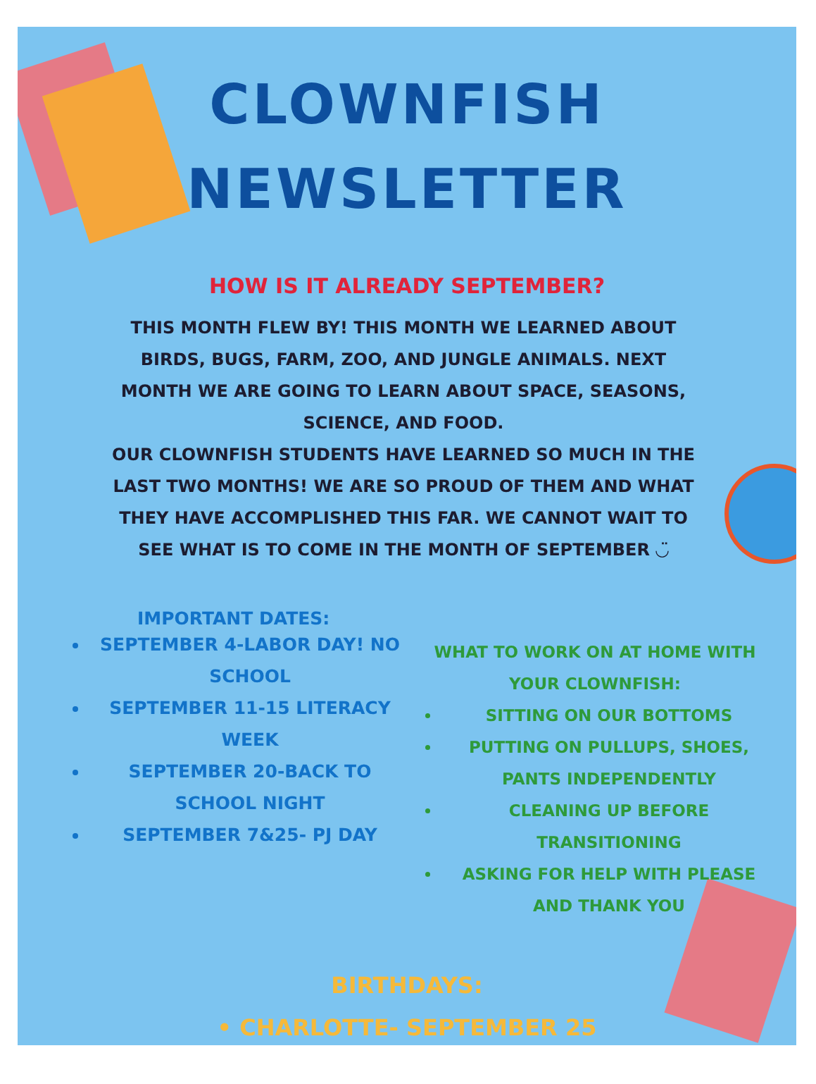CLOWNFISH
NEWSLETTER
HOW IS IT ALREADY SEPTEMBER?
THIS MONTH FLEW BY! THIS MONTH WE LEARNED ABOUT BIRDS, BUGS, FARM, ZOO, AND JUNGLE ANIMALS. NEXT MONTH WE ARE GOING TO LEARN ABOUT SPACE, SEASONS, SCIENCE, AND FOOD.
OUR CLOWNFISH STUDENTS HAVE LEARNED SO MUCH IN THE LAST TWO MONTHS! WE ARE SO PROUD OF THEM AND WHAT THEY HAVE ACCOMPLISHED THIS FAR. WE CANNOT WAIT TO SEE WHAT IS TO COME IN THE MONTH OF SEPTEMBER ◡̈
IMPORTANT DATES:
SEPTEMBER 4-LABOR DAY! NO SCHOOL
SEPTEMBER 11-15 LITERACY WEEK
SEPTEMBER 20-BACK TO SCHOOL NIGHT
SEPTEMBER 7&25- PJ DAY
WHAT TO WORK ON AT HOME WITH YOUR CLOWNFISH:
SITTING ON OUR BOTTOMS
PUTTING ON PULLUPS, SHOES, PANTS INDEPENDENTLY
CLEANING UP BEFORE TRANSITIONING
ASKING FOR HELP WITH PLEASE AND THANK YOU
BIRTHDAYS:
• CHARLOTTE- SEPTEMBER 25